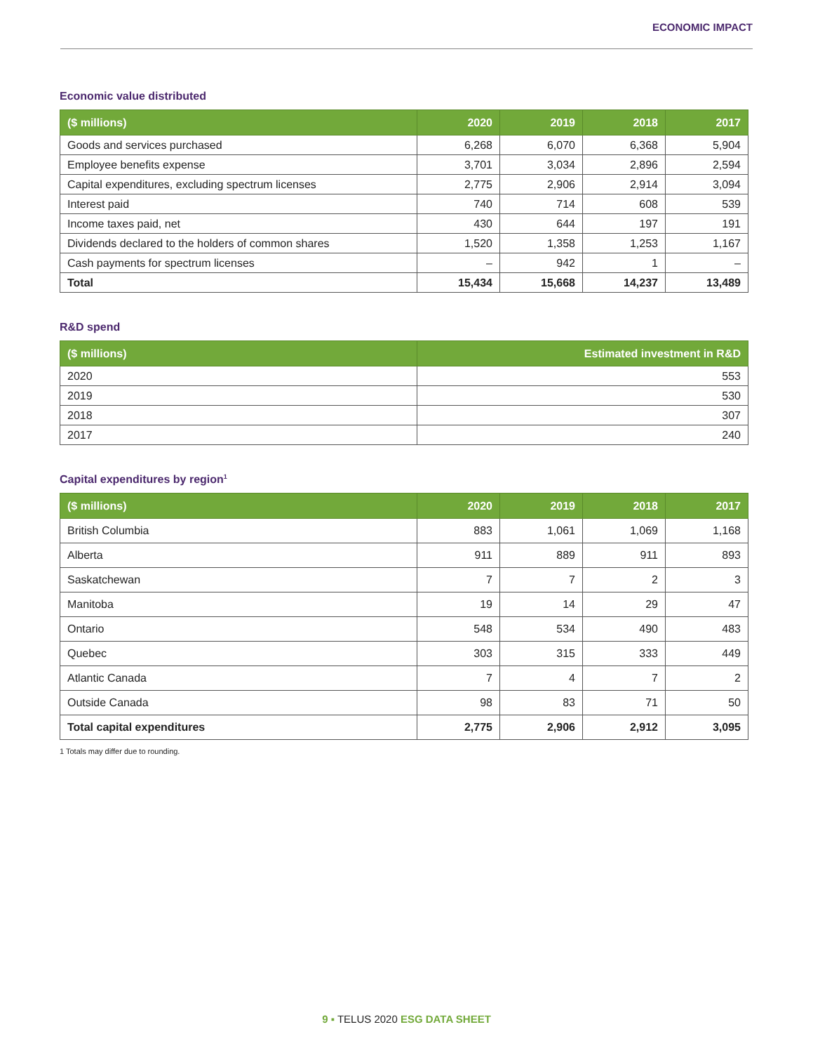ECONOMIC IMPACT
Economic value distributed
| ($ millions) | 2020 | 2019 | 2018 | 2017 |
| --- | --- | --- | --- | --- |
| Goods and services purchased | 6,268 | 6,070 | 6,368 | 5,904 |
| Employee benefits expense | 3,701 | 3,034 | 2,896 | 2,594 |
| Capital expenditures, excluding spectrum licenses | 2,775 | 2,906 | 2,914 | 3,094 |
| Interest paid | 740 | 714 | 608 | 539 |
| Income taxes paid, net | 430 | 644 | 197 | 191 |
| Dividends declared to the holders of common shares | 1,520 | 1,358 | 1,253 | 1,167 |
| Cash payments for spectrum licenses | – | 942 | 1 | – |
| Total | 15,434 | 15,668 | 14,237 | 13,489 |
R&D spend
| ($ millions) | Estimated investment in R&D |
| --- | --- |
| 2020 | 553 |
| 2019 | 530 |
| 2018 | 307 |
| 2017 | 240 |
Capital expenditures by region<sup>1</sup>
| ($ millions) | 2020 | 2019 | 2018 | 2017 |
| --- | --- | --- | --- | --- |
| British Columbia | 883 | 1,061 | 1,069 | 1,168 |
| Alberta | 911 | 889 | 911 | 893 |
| Saskatchewan | 7 | 7 | 2 | 3 |
| Manitoba | 19 | 14 | 29 | 47 |
| Ontario | 548 | 534 | 490 | 483 |
| Quebec | 303 | 315 | 333 | 449 |
| Atlantic Canada | 7 | 4 | 7 | 2 |
| Outside Canada | 98 | 83 | 71 | 50 |
| Total capital expenditures | 2,775 | 2,906 | 2,912 | 3,095 |
1 Totals may differ due to rounding.
9 ▪ TELUS 2020 ESG DATA SHEET